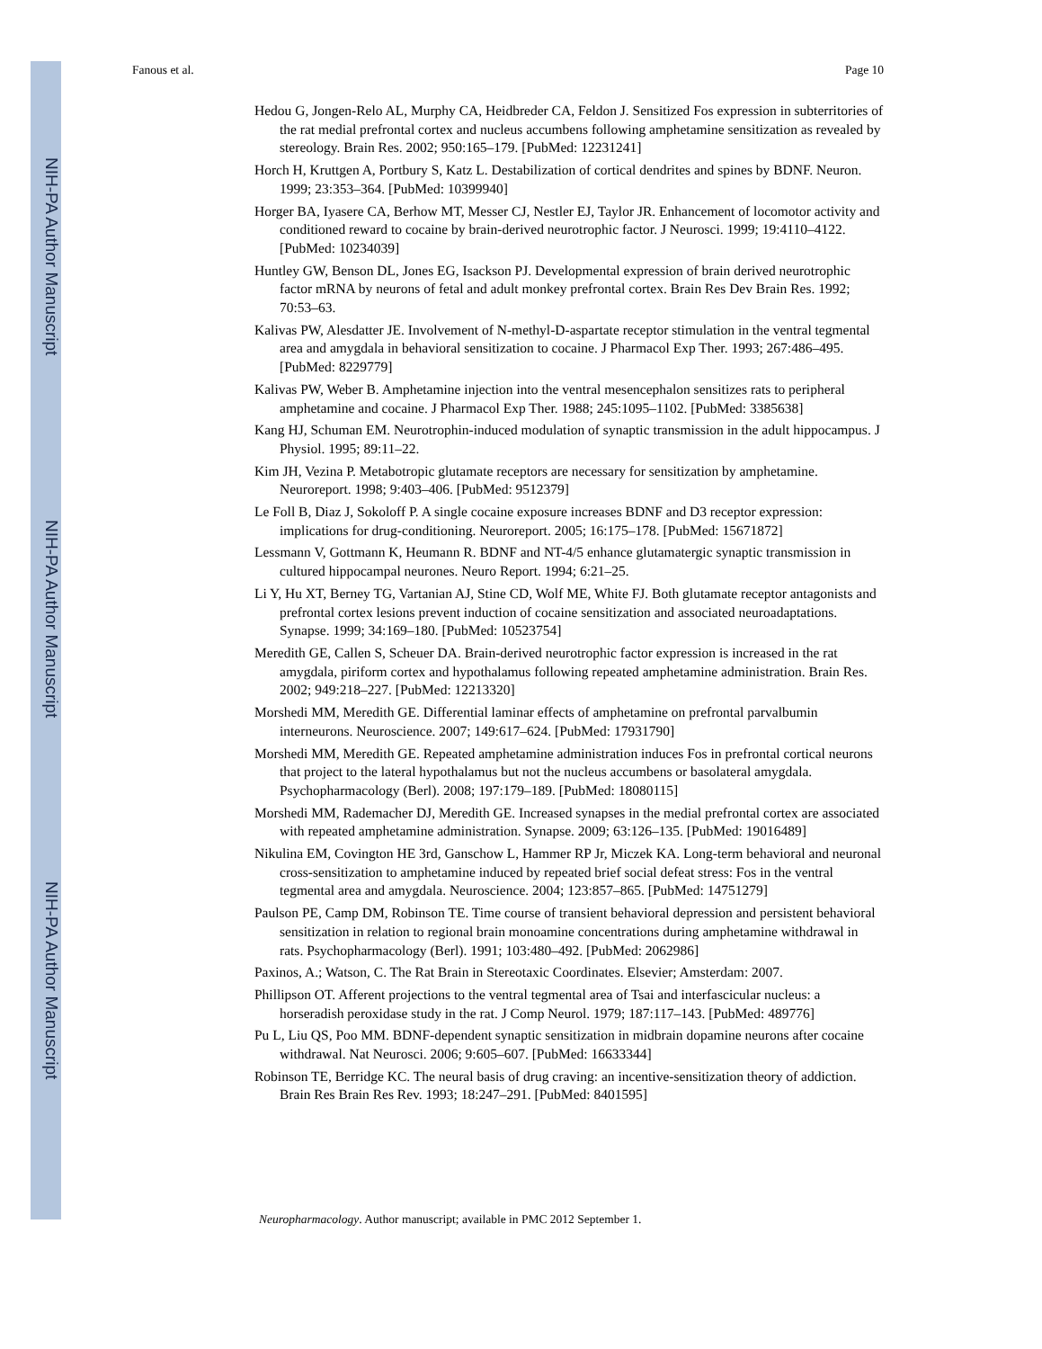NIH-PA Author Manuscript
NIH-PA Author Manuscript
NIH-PA Author Manuscript
Fanous et al. Page 10
Hedou G, Jongen-Relo AL, Murphy CA, Heidbreder CA, Feldon J. Sensitized Fos expression in subterritories of the rat medial prefrontal cortex and nucleus accumbens following amphetamine sensitization as revealed by stereology. Brain Res. 2002; 950:165–179. [PubMed: 12231241]
Horch H, Kruttgen A, Portbury S, Katz L. Destabilization of cortical dendrites and spines by BDNF. Neuron. 1999; 23:353–364. [PubMed: 10399940]
Horger BA, Iyasere CA, Berhow MT, Messer CJ, Nestler EJ, Taylor JR. Enhancement of locomotor activity and conditioned reward to cocaine by brain-derived neurotrophic factor. J Neurosci. 1999; 19:4110–4122. [PubMed: 10234039]
Huntley GW, Benson DL, Jones EG, Isackson PJ. Developmental expression of brain derived neurotrophic factor mRNA by neurons of fetal and adult monkey prefrontal cortex. Brain Res Dev Brain Res. 1992; 70:53–63.
Kalivas PW, Alesdatter JE. Involvement of N-methyl-D-aspartate receptor stimulation in the ventral tegmental area and amygdala in behavioral sensitization to cocaine. J Pharmacol Exp Ther. 1993; 267:486–495. [PubMed: 8229779]
Kalivas PW, Weber B. Amphetamine injection into the ventral mesencephalon sensitizes rats to peripheral amphetamine and cocaine. J Pharmacol Exp Ther. 1988; 245:1095–1102. [PubMed: 3385638]
Kang HJ, Schuman EM. Neurotrophin-induced modulation of synaptic transmission in the adult hippocampus. J Physiol. 1995; 89:11–22.
Kim JH, Vezina P. Metabotropic glutamate receptors are necessary for sensitization by amphetamine. Neuroreport. 1998; 9:403–406. [PubMed: 9512379]
Le Foll B, Diaz J, Sokoloff P. A single cocaine exposure increases BDNF and D3 receptor expression: implications for drug-conditioning. Neuroreport. 2005; 16:175–178. [PubMed: 15671872]
Lessmann V, Gottmann K, Heumann R. BDNF and NT-4/5 enhance glutamatergic synaptic transmission in cultured hippocampal neurones. Neuro Report. 1994; 6:21–25.
Li Y, Hu XT, Berney TG, Vartanian AJ, Stine CD, Wolf ME, White FJ. Both glutamate receptor antagonists and prefrontal cortex lesions prevent induction of cocaine sensitization and associated neuroadaptations. Synapse. 1999; 34:169–180. [PubMed: 10523754]
Meredith GE, Callen S, Scheuer DA. Brain-derived neurotrophic factor expression is increased in the rat amygdala, piriform cortex and hypothalamus following repeated amphetamine administration. Brain Res. 2002; 949:218–227. [PubMed: 12213320]
Morshedi MM, Meredith GE. Differential laminar effects of amphetamine on prefrontal parvalbumin interneurons. Neuroscience. 2007; 149:617–624. [PubMed: 17931790]
Morshedi MM, Meredith GE. Repeated amphetamine administration induces Fos in prefrontal cortical neurons that project to the lateral hypothalamus but not the nucleus accumbens or basolateral amygdala. Psychopharmacology (Berl). 2008; 197:179–189. [PubMed: 18080115]
Morshedi MM, Rademacher DJ, Meredith GE. Increased synapses in the medial prefrontal cortex are associated with repeated amphetamine administration. Synapse. 2009; 63:126–135. [PubMed: 19016489]
Nikulina EM, Covington HE 3rd, Ganschow L, Hammer RP Jr, Miczek KA. Long-term behavioral and neuronal cross-sensitization to amphetamine induced by repeated brief social defeat stress: Fos in the ventral tegmental area and amygdala. Neuroscience. 2004; 123:857–865. [PubMed: 14751279]
Paulson PE, Camp DM, Robinson TE. Time course of transient behavioral depression and persistent behavioral sensitization in relation to regional brain monoamine concentrations during amphetamine withdrawal in rats. Psychopharmacology (Berl). 1991; 103:480–492. [PubMed: 2062986]
Paxinos, A.; Watson, C. The Rat Brain in Stereotaxic Coordinates. Elsevier; Amsterdam: 2007.
Phillipson OT. Afferent projections to the ventral tegmental area of Tsai and interfascicular nucleus: a horseradish peroxidase study in the rat. J Comp Neurol. 1979; 187:117–143. [PubMed: 489776]
Pu L, Liu QS, Poo MM. BDNF-dependent synaptic sensitization in midbrain dopamine neurons after cocaine withdrawal. Nat Neurosci. 2006; 9:605–607. [PubMed: 16633344]
Robinson TE, Berridge KC. The neural basis of drug craving: an incentive-sensitization theory of addiction. Brain Res Brain Res Rev. 1993; 18:247–291. [PubMed: 8401595]
Neuropharmacology. Author manuscript; available in PMC 2012 September 1.